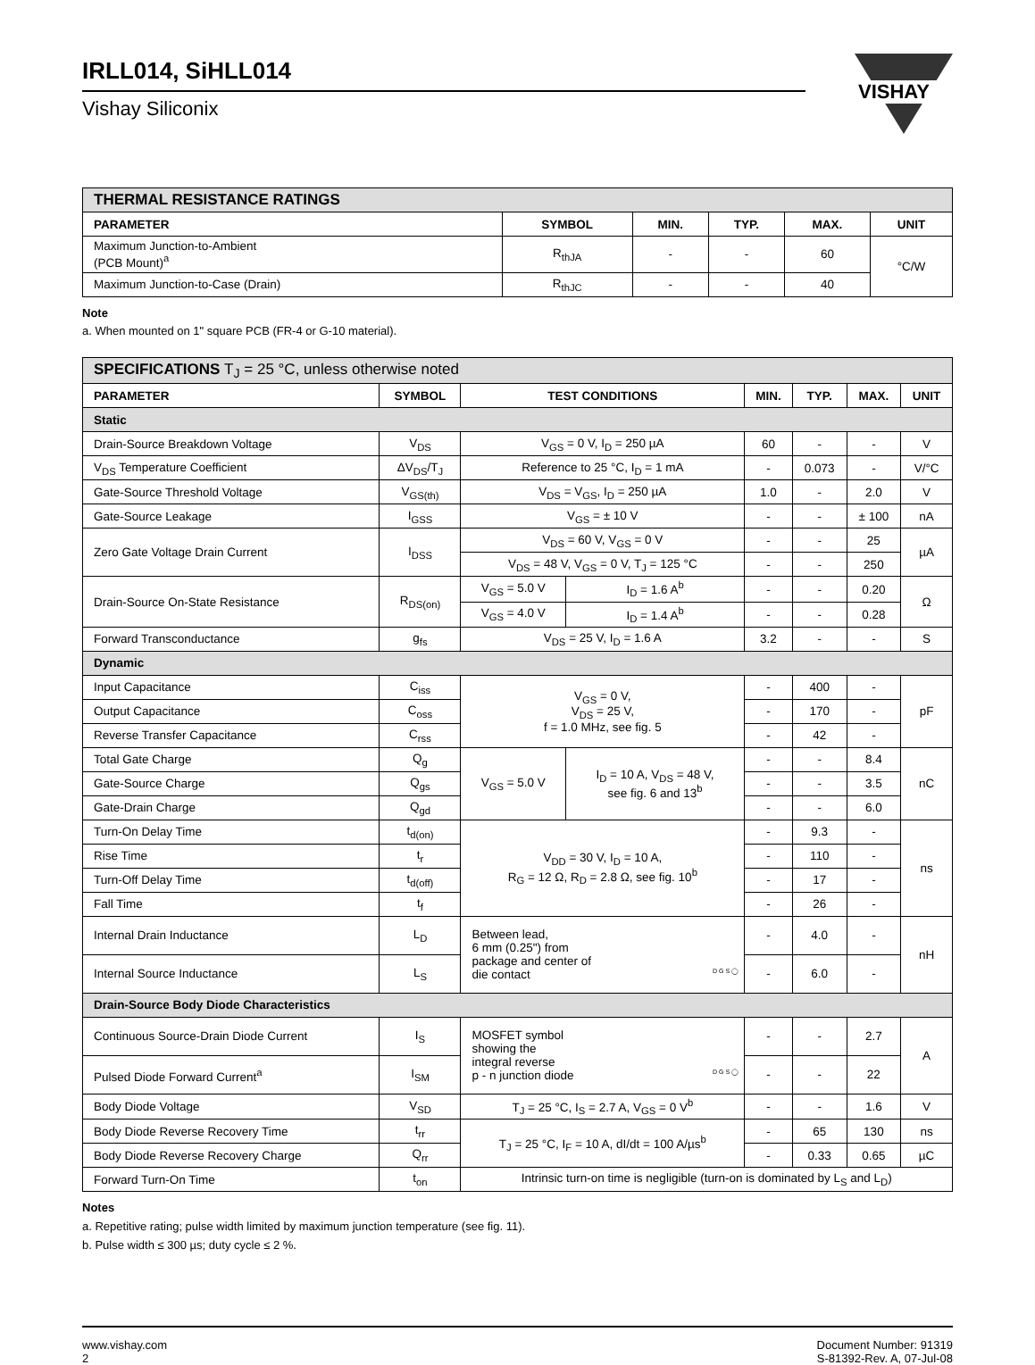IRLL014, SiHLL014
Vishay Siliconix
VISHAY
| THERMAL RESISTANCE RATINGS | | | | | |
| PARAMETER | SYMBOL | MIN. | TYP. | MAX. | UNIT |
| Maximum Junction-to-Ambient (PCB Mount)<sup>a</sup> | R<sub>thJA</sub> | - | - | 60 | °C/W |
| Maximum Junction-to-Case (Drain) | R<sub>thJC</sub> | - | - | 40 | |
Note
a. When mounted on 1" square PCB (FR-4 or G-10 material).
| SPECIFICATIONS T<sub>J</sub> = 25 °C, unless otherwise noted | | | | | | | |
| PARAMETER | SYMBOL | TEST CONDITIONS | | MIN. | TYP. | MAX. | UNIT |
| Static | | | | | | | |
| Drain-Source Breakdown Voltage | V<sub>DS</sub> | V<sub>GS</sub> = 0 V, I<sub>D</sub> = 250 µA | | 60 | - | - | V |
| V<sub>DS</sub> Temperature Coefficient | ΔV<sub>DS</sub>/T<sub>J</sub> | Reference to 25 °C, I<sub>D</sub> = 1 mA | | - | 0.073 | - | V/°C |
| Gate-Source Threshold Voltage | V<sub>GS(th)</sub> | V<sub>DS</sub> = V<sub>GS</sub>, I<sub>D</sub> = 250 µA | | 1.0 | - | 2.0 | V |
| Gate-Source Leakage | I<sub>GSS</sub> | V<sub>GS</sub> = ± 10 V | | - | - | ± 100 | nA |
| Zero Gate Voltage Drain Current | I<sub>DSS</sub> | V<sub>DS</sub> = 60 V, V<sub>GS</sub> = 0 V | | - | - | 25 | µA |
| | | V<sub>DS</sub> = 48 V, V<sub>GS</sub> = 0 V, T<sub>J</sub> = 125 °C | | - | - | 250 | |
| Drain-Source On-State Resistance | R<sub>DS(on)</sub> | V<sub>GS</sub> = 5.0 V | I<sub>D</sub> = 1.6 A<sup>b</sup> | - | - | 0.20 | Ω |
| | | V<sub>GS</sub> = 4.0 V | I<sub>D</sub> = 1.4 A<sup>b</sup> | - | - | 0.28 | |
| Forward Transconductance | g<sub>fs</sub> | V<sub>DS</sub> = 25 V, I<sub>D</sub> = 1.6 A | | 3.2 | - | - | S |
| Dynamic | | | | | | | |
| Input Capacitance | C<sub>iss</sub> | V<sub>GS</sub> = 0 V, V<sub>DS</sub> = 25 V, f = 1.0 MHz, see fig. 5 | | - | 400 | - | pF |
| Output Capacitance | C<sub>oss</sub> | | | - | 170 | - | |
| Reverse Transfer Capacitance | C<sub>rss</sub> | | | - | 42 | - | |
| Total Gate Charge | Q<sub>g</sub> | V<sub>GS</sub> = 5.0 V | I<sub>D</sub> = 10 A, V<sub>DS</sub> = 48 V, see fig. 6 and 13<sup>b</sup> | - | - | 8.4 | nC |
| Gate-Source Charge | Q<sub>gs</sub> | | | - | - | 3.5 | |
| Gate-Drain Charge | Q<sub>gd</sub> | | | - | - | 6.0 | |
| Turn-On Delay Time | t<sub>d(on)</sub> | V<sub>DD</sub> = 30 V, I<sub>D</sub> = 10 A, R<sub>G</sub> = 12 Ω, R<sub>D</sub> = 2.8 Ω, see fig. 10<sup>b</sup> | | - | 9.3 | - | ns |
| Rise Time | t<sub>r</sub> | | | - | 110 | - | |
| Turn-Off Delay Time | t<sub>d(off)</sub> | | | - | 17 | - | |
| Fall Time | t<sub>f</sub> | | | - | 26 | - | |
| Internal Drain Inductance | L<sub>D</sub> | Between lead, 6 mm (0.25") from package and center of die contact D G S ◯ | | - | 4.0 | - | nH |
| Internal Source Inductance | L<sub>S</sub> | | | - | 6.0 | - | |
| Drain-Source Body Diode Characteristics | | | | | | | |
| Continuous Source-Drain Diode Current | I<sub>S</sub> | MOSFET symbol showing the integral reverse p - n junction diode D G S ◯ | | - | - | 2.7 | A |
| Pulsed Diode Forward Current<sup>a</sup> | I<sub>SM</sub> | | | - | - | 22 | |
| Body Diode Voltage | V<sub>SD</sub> | T<sub>J</sub> = 25 °C, I<sub>S</sub> = 2.7 A, V<sub>GS</sub> = 0 V<sup>b</sup> | | - | - | 1.6 | V |
| Body Diode Reverse Recovery Time | t<sub>rr</sub> | T<sub>J</sub> = 25 °C, I<sub>F</sub> = 10 A, dI/dt = 100 A/µs<sup>b</sup> | | - | 65 | 130 | ns |
| Body Diode Reverse Recovery Charge | Q<sub>rr</sub> | | | - | 0.33 | 0.65 | µC |
| Forward Turn-On Time | t<sub>on</sub> | Intrinsic turn-on time is negligible (turn-on is dominated by L<sub>S</sub> and L<sub>D</sub>) | | | | | |
Notes
a. Repetitive rating; pulse width limited by maximum junction temperature (see fig. 11).
b. Pulse width ≤ 300 µs; duty cycle ≤ 2 %.
www.vishay.com
2
Document Number: 91319
S-81392-Rev. A, 07-Jul-08